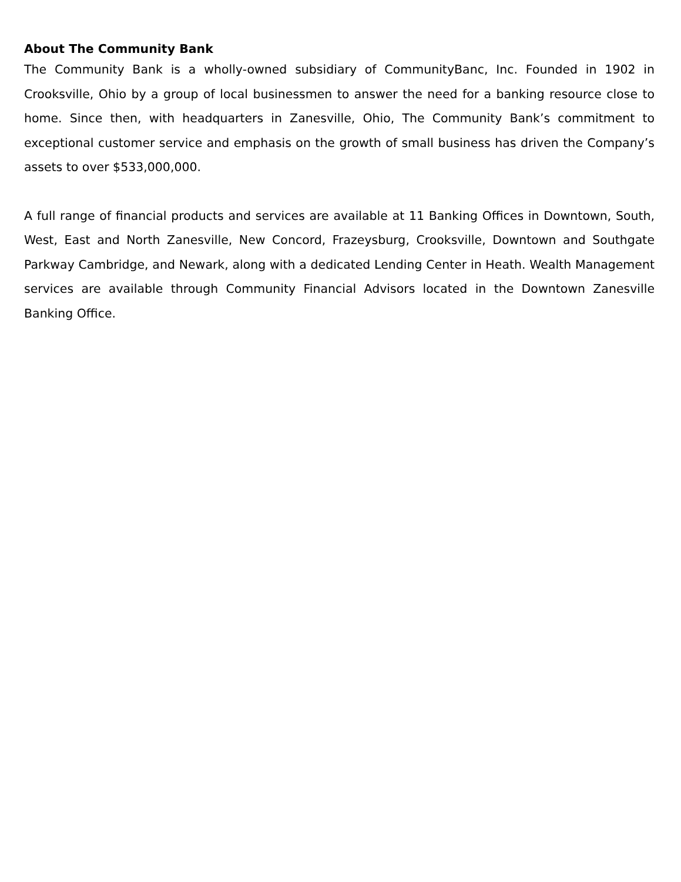About The Community Bank
The Community Bank is a wholly-owned subsidiary of CommunityBanc, Inc. Founded in 1902 in Crooksville, Ohio by a group of local businessmen to answer the need for a banking resource close to home. Since then, with headquarters in Zanesville, Ohio, The Community Bank’s commitment to exceptional customer service and emphasis on the growth of small business has driven the Company’s assets to over $533,000,000.
A full range of financial products and services are available at 11 Banking Offices in Downtown, South, West, East and North Zanesville, New Concord, Frazeysburg, Crooksville, Downtown and Southgate Parkway Cambridge, and Newark, along with a dedicated Lending Center in Heath. Wealth Management services are available through Community Financial Advisors located in the Downtown Zanesville Banking Office.